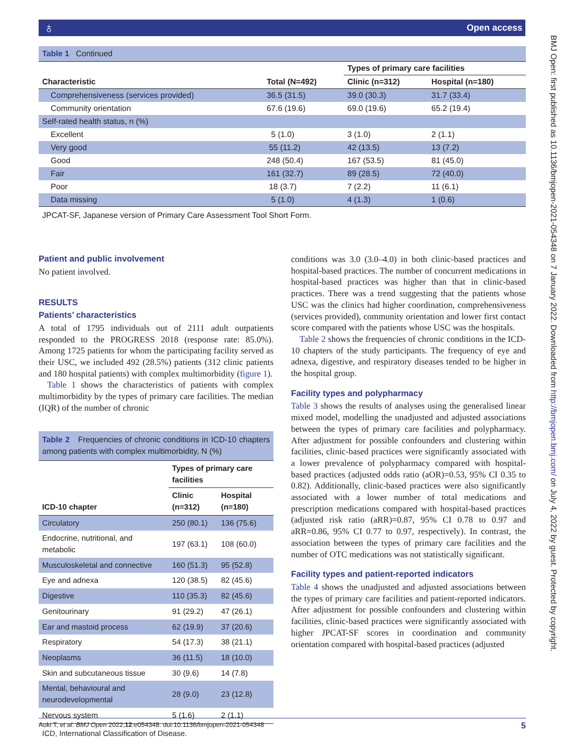♁ Open access
BMJ Open: first published as 10.1136/bmjopen-2021-054348 on 7 January 2022. Downloaded from http://bmjopen.bmj.com/ on July 4, 2022 by guest. Protected by copyright.
Table 1 Continued
| | | Types of primary care facilities | |
| --- | --- | --- | --- |
| Characteristic | Total (N=492) | Clinic (n=312) | Hospital (n=180) |
| Comprehensiveness (services provided) | 36.5 (31.5) | 39.0 (30.3) | 31.7 (33.4) |
| Community orientation | 67.6 (19.6) | 69.0 (19.6) | 65.2 (19.4) |
| Self-rated health status, n (%) | | | |
| Excellent | 5 (1.0) | 3 (1.0) | 2 (1.1) |
| Very good | 55 (11.2) | 42 (13.5) | 13 (7.2) |
| Good | 248 (50.4) | 167 (53.5) | 81 (45.0) |
| Fair | 161 (32.7) | 89 (28.5) | 72 (40.0) |
| Poor | 18 (3.7) | 7 (2.2) | 11 (6.1) |
| Data missing | 5 (1.0) | 4 (1.3) | 1 (0.6) |
JPCAT-SF, Japanese version of Primary Care Assessment Tool Short Form.
Patient and public involvement
No patient involved.
RESULTS
Patients’ characteristics
A total of 1795 individuals out of 2111 adult outpatients responded to the PROGRESS 2018 (response rate: 85.0%). Among 1725 patients for whom the participating facility served as their USC, we included 492 (28.5%) patients (312 clinic patients and 180 hospital patients) with complex multimorbidity (figure 1).
Table 1 shows the characteristics of patients with complex multimorbidity by the types of primary care facilities. The median (IQR) of the number of chronic
Table 2 Frequencies of chronic conditions in ICD-10 chapters among patients with complex multimorbidity, N (%)
| | Types of primary care facilities | |
| --- | --- | --- |
| ICD-10 chapter | Clinic (n=312) | Hospital (n=180) |
| Circulatory | 250 (80.1) | 136 (75.6) |
| Endocrine, nutritional, and metabolic | 197 (63.1) | 108 (60.0) |
| Musculoskeletal and connective | 160 (51.3) | 95 (52.8) |
| Eye and adnexa | 120 (38.5) | 82 (45.6) |
| Digestive | 110 (35.3) | 82 (45.6) |
| Genitourinary | 91 (29.2) | 47 (26.1) |
| Ear and mastoid process | 62 (19.9) | 37 (20.6) |
| Respiratory | 54 (17.3) | 38 (21.1) |
| Neoplasms | 36 (11.5) | 18 (10.0) |
| Skin and subcutaneous tissue | 30 (9.6) | 14 (7.8) |
| Mental, behavioural and neurodevelopmental | 28 (9.0) | 23 (12.8) |
| Nervous system | 5 (1.6) | 2 (1.1) |
ICD, International Classification of Disease.
conditions was 3.0 (3.0–4.0) in both clinic-based practices and hospital-based practices. The number of concurrent medications in hospital-based practices was higher than that in clinic-based practices. There was a trend suggesting that the patients whose USC was the clinics had higher coordination, comprehensiveness (services provided), community orientation and lower first contact score compared with the patients whose USC was the hospitals.
Table 2 shows the frequencies of chronic conditions in the ICD-10 chapters of the study participants. The frequency of eye and adnexa, digestive, and respiratory diseases tended to be higher in the hospital group.
Facility types and polypharmacy
Table 3 shows the results of analyses using the generalised linear mixed model, modelling the unadjusted and adjusted associations between the types of primary care facilities and polypharmacy. After adjustment for possible confounders and clustering within facilities, clinic-based practices were significantly associated with a lower prevalence of polypharmacy compared with hospital-based practices (adjusted odds ratio (aOR)=0.53, 95% CI 0.35 to 0.82). Additionally, clinic-based practices were also significantly associated with a lower number of total medications and prescription medications compared with hospital-based practices (adjusted risk ratio (aRR)=0.87, 95% CI 0.78 to 0.97 and aRR=0.86, 95% CI 0.77 to 0.97, respectively). In contrast, the association between the types of primary care facilities and the number of OTC medications was not statistically significant.
Facility types and patient-reported indicators
Table 4 shows the unadjusted and adjusted associations between the types of primary care facilities and patient-reported indicators. After adjustment for possible confounders and clustering within facilities, clinic-based practices were significantly associated with higher JPCAT-SF scores in coordination and community orientation compared with hospital-based practices (adjusted
Aoki T, et al. BMJ Open 2022;12:e054348. doi:10.1136/bmjopen-2021-054348 5